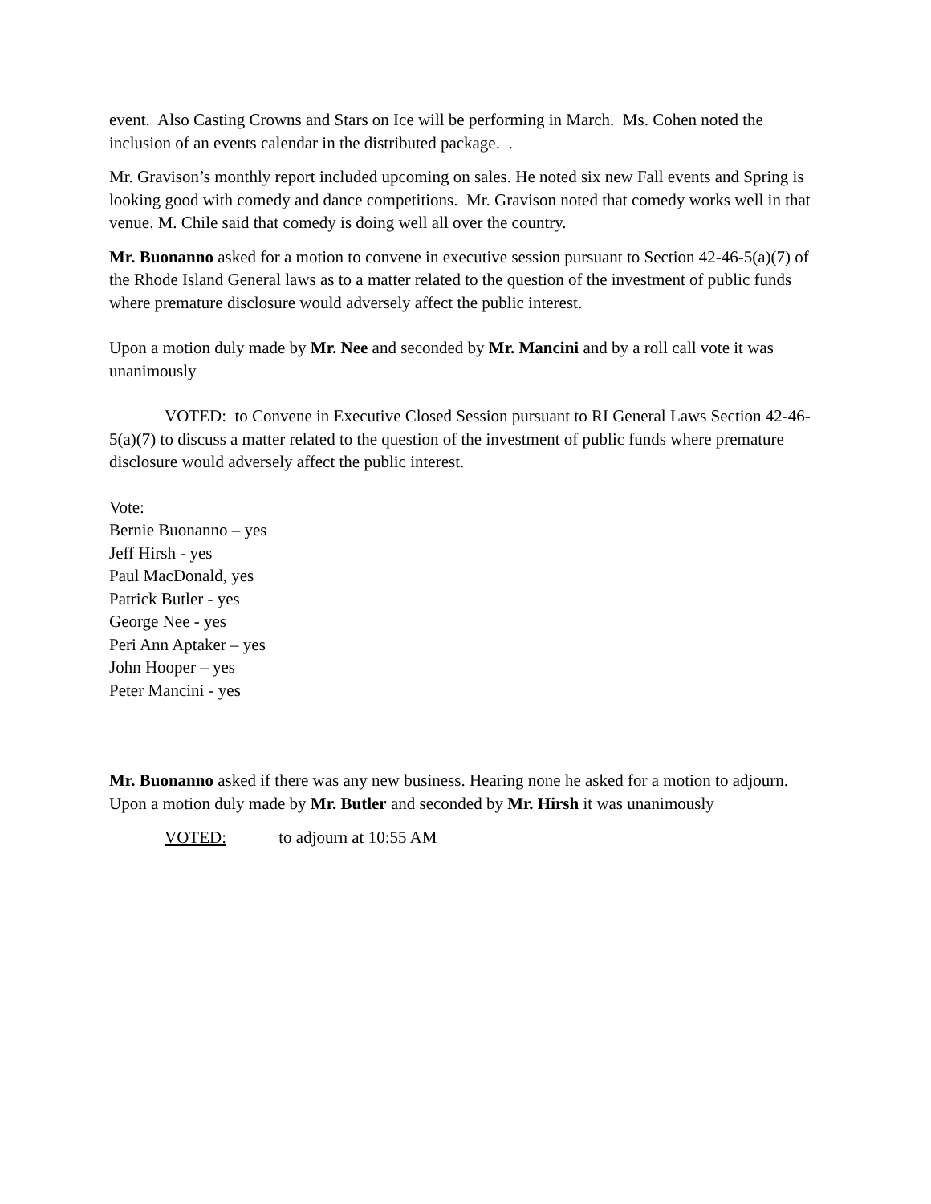event. Also Casting Crowns and Stars on Ice will be performing in March. Ms. Cohen noted the inclusion of an events calendar in the distributed package. .
Mr. Gravison’s monthly report included upcoming on sales. He noted six new Fall events and Spring is looking good with comedy and dance competitions. Mr. Gravison noted that comedy works well in that venue. M. Chile said that comedy is doing well all over the country.
Mr. Buonanno asked for a motion to convene in executive session pursuant to Section 42-46-5(a)(7) of the Rhode Island General laws as to a matter related to the question of the investment of public funds where premature disclosure would adversely affect the public interest.
Upon a motion duly made by Mr. Nee and seconded by Mr. Mancini and by a roll call vote it was unanimously
VOTED: to Convene in Executive Closed Session pursuant to RI General Laws Section 42-46-5(a)(7) to discuss a matter related to the question of the investment of public funds where premature disclosure would adversely affect the public interest.
Vote:
Bernie Buonanno – yes
Jeff Hirsh - yes
Paul MacDonald, yes
Patrick Butler - yes
George Nee - yes
Peri Ann Aptaker – yes
John Hooper – yes
Peter Mancini - yes
Mr. Buonanno asked if there was any new business. Hearing none he asked for a motion to adjourn. Upon a motion duly made by Mr. Butler and seconded by Mr. Hirsh it was unanimously
VOTED: to adjourn at 10:55 AM